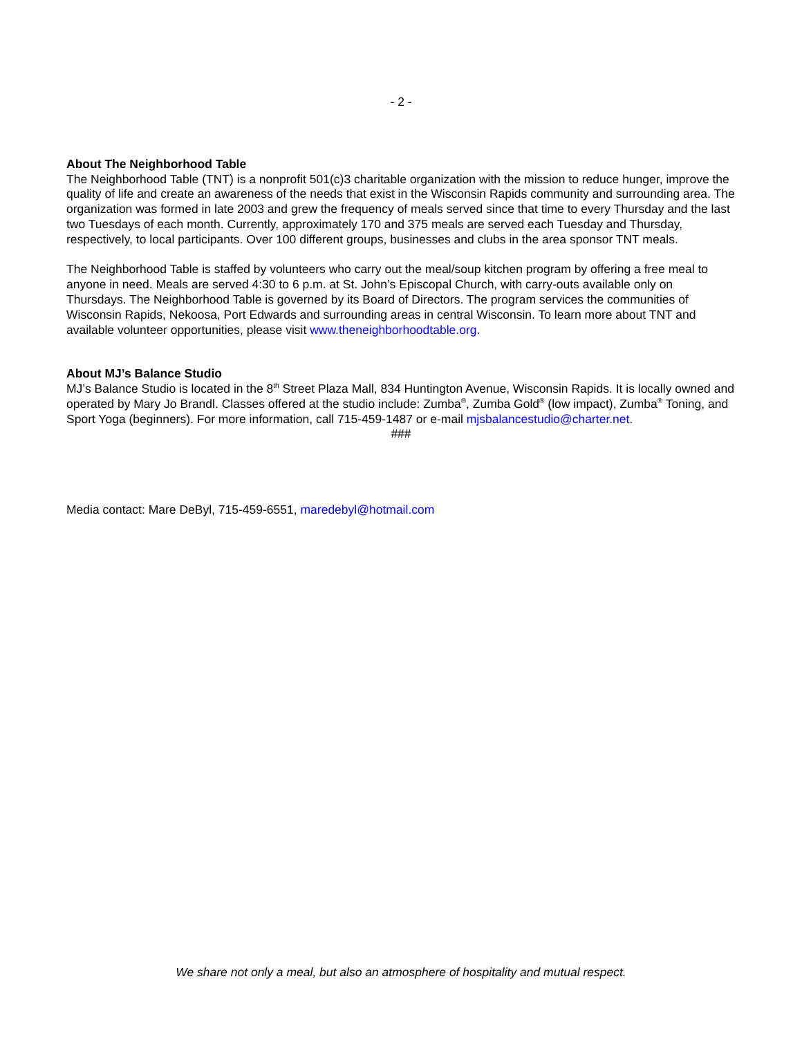- 2 -
About The Neighborhood Table
The Neighborhood Table (TNT) is a nonprofit 501(c)3 charitable organization with the mission to reduce hunger, improve the quality of life and create an awareness of the needs that exist in the Wisconsin Rapids community and surrounding area. The organization was formed in late 2003 and grew the frequency of meals served since that time to every Thursday and the last two Tuesdays of each month. Currently, approximately 170 and 375 meals are served each Tuesday and Thursday, respectively, to local participants. Over 100 different groups, businesses and clubs in the area sponsor TNT meals.
The Neighborhood Table is staffed by volunteers who carry out the meal/soup kitchen program by offering a free meal to anyone in need. Meals are served 4:30 to 6 p.m. at St. John’s Episcopal Church, with carry-outs available only on Thursdays. The Neighborhood Table is governed by its Board of Directors. The program services the communities of Wisconsin Rapids, Nekoosa, Port Edwards and surrounding areas in central Wisconsin. To learn more about TNT and available volunteer opportunities, please visit www.theneighborhoodtable.org.
About MJ’s Balance Studio
MJ’s Balance Studio is located in the 8<sup>th</sup> Street Plaza Mall, 834 Huntington Avenue, Wisconsin Rapids. It is locally owned and operated by Mary Jo Brandl. Classes offered at the studio include: Zumba<sup>®</sup>, Zumba Gold<sup>®</sup> (low impact), Zumba<sup>®</sup> Toning, and Sport Yoga (beginners). For more information, call 715-459-1487 or e-mail mjsbalancestudio@charter.net.
###
Media contact: Mare DeByl, 715-459-6551, maredebyl@hotmail.com
We share not only a meal, but also an atmosphere of hospitality and mutual respect.